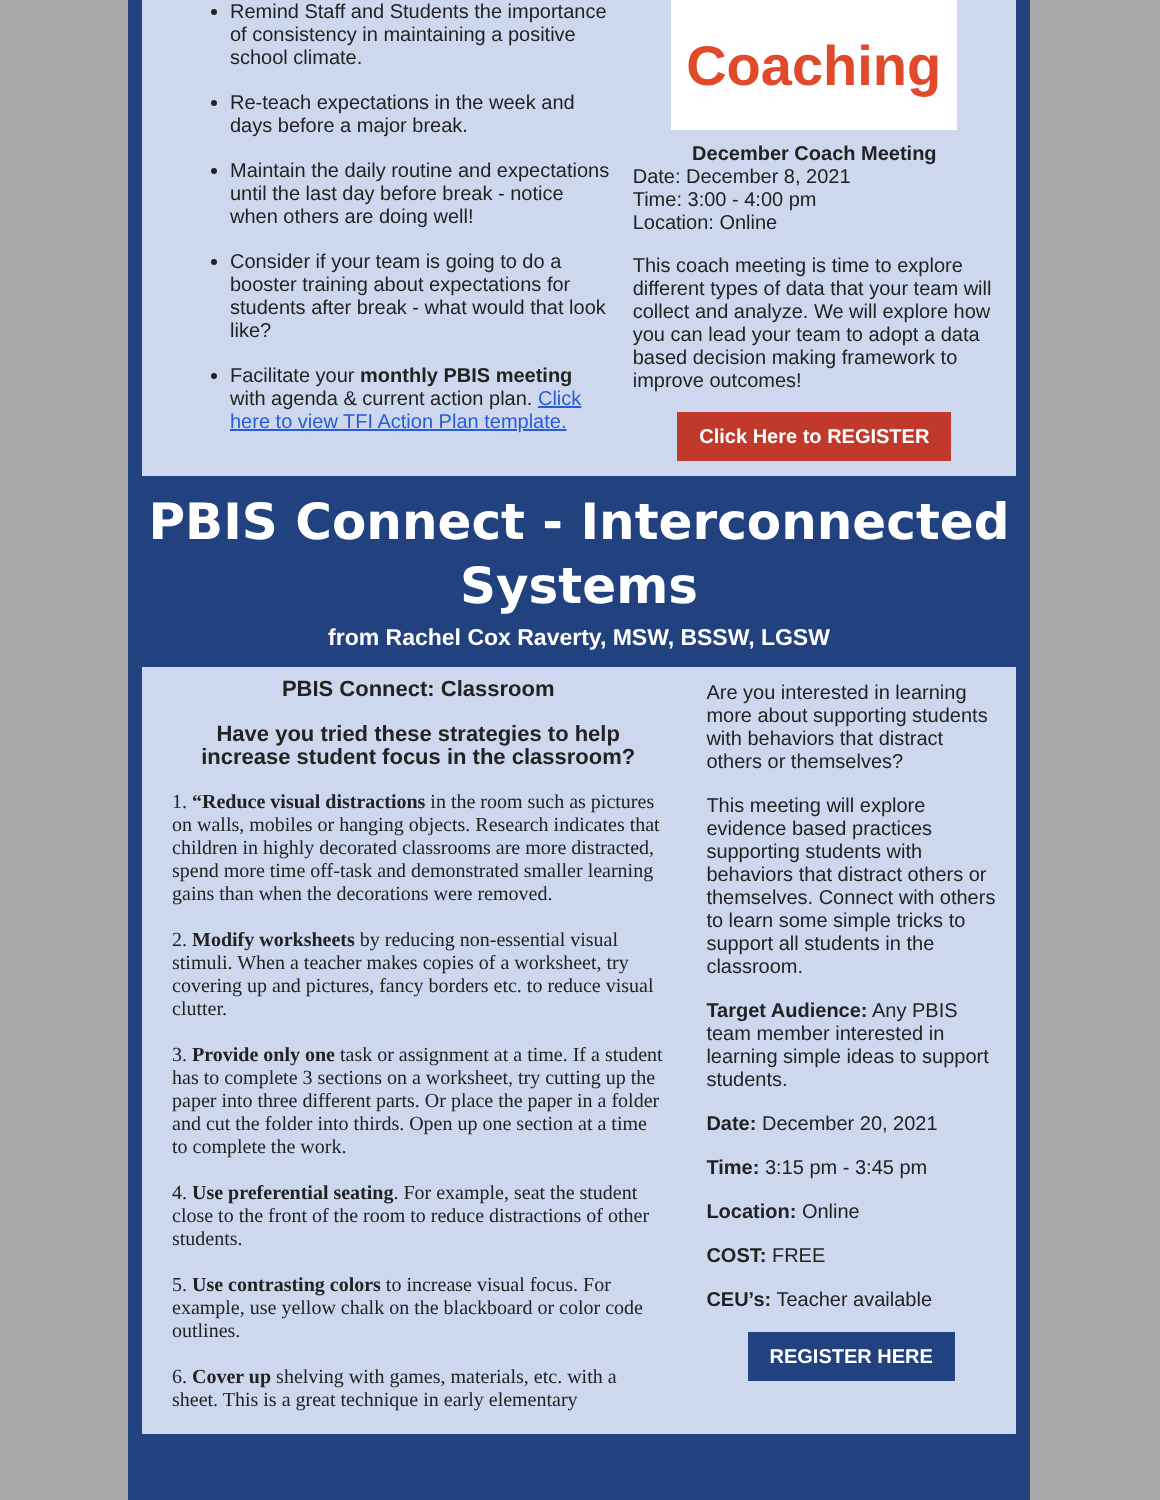Remind Staff and Students the importance of consistency in maintaining a positive school climate.
Re-teach expectations in the week and days before a major break.
Maintain the daily routine and expectations until the last day before break - notice when others are doing well!
Consider if your team is going to do a booster training about expectations for students after break - what would that look like?
Facilitate your monthly PBIS meeting with agenda & current action plan. Click here to view TFI Action Plan template.
Coaching
December Coach Meeting
Date: December 8, 2021
Time: 3:00 - 4:00 pm
Location: Online
This coach meeting is time to explore different types of data that your team will collect and analyze. We will explore how you can lead your team to adopt a data based decision making framework to improve outcomes!
Click Here to REGISTER
PBIS Connect - Interconnected Systems
from Rachel Cox Raverty, MSW, BSSW, LGSW
PBIS Connect: Classroom
Have you tried these strategies to help increase student focus in the classroom?
1. “Reduce visual distractions in the room such as pictures on walls, mobiles or hanging objects. Research indicates that children in highly decorated classrooms are more distracted, spend more time off-task and demonstrated smaller learning gains than when the decorations were removed.
2. Modify worksheets by reducing non-essential visual stimuli. When a teacher makes copies of a worksheet, try covering up and pictures, fancy borders etc. to reduce visual clutter.
3. Provide only one task or assignment at a time. If a student has to complete 3 sections on a worksheet, try cutting up the paper into three different parts. Or place the paper in a folder and cut the folder into thirds. Open up one section at a time to complete the work.
4. Use preferential seating. For example, seat the student close to the front of the room to reduce distractions of other students.
5. Use contrasting colors to increase visual focus. For example, use yellow chalk on the blackboard or color code outlines.
6. Cover up shelving with games, materials, etc. with a sheet. This is a great technique in early elementary
Are you interested in learning more about supporting students with behaviors that distract others or themselves?
This meeting will explore evidence based practices supporting students with behaviors that distract others or themselves. Connect with others to learn some simple tricks to support all students in the classroom.
Target Audience: Any PBIS team member interested in learning simple ideas to support students.
Date: December 20, 2021
Time: 3:15 pm - 3:45 pm
Location: Online
COST: FREE
CEU’s: Teacher available
REGISTER HERE